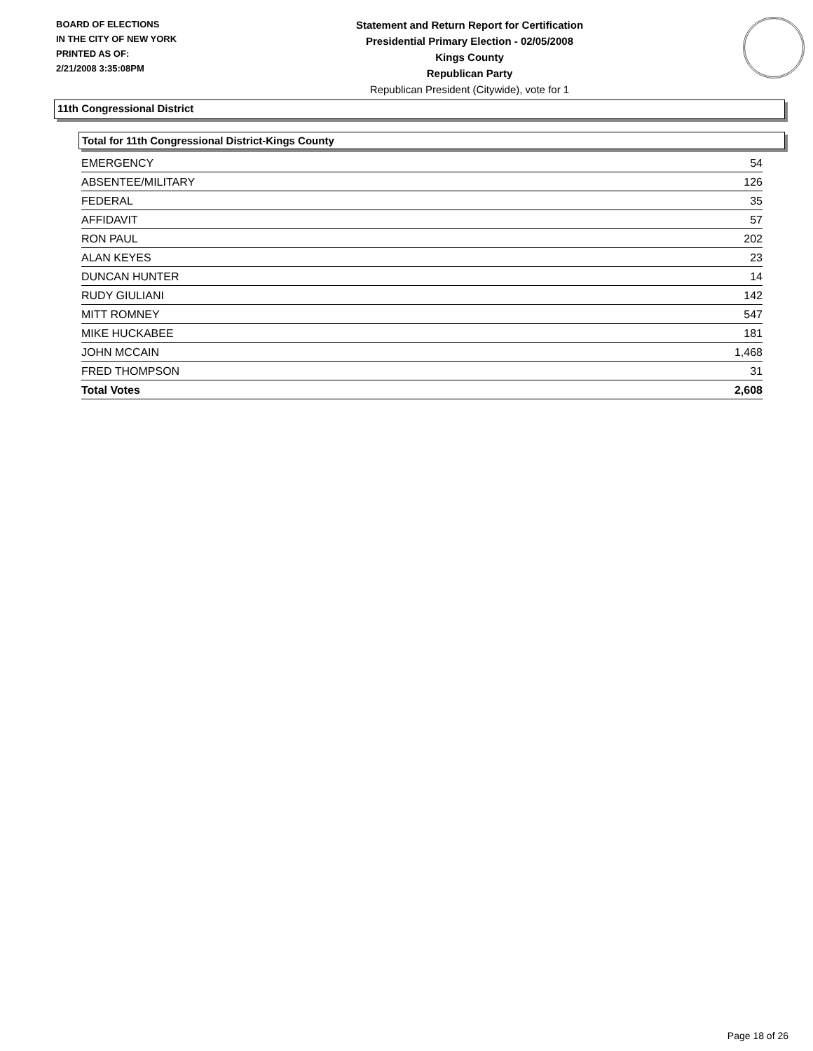BOARD OF ELECTIONS
IN THE CITY OF NEW YORK
PRINTED AS OF:
2/21/2008 3:35:08PM
Statement and Return Report for Certification
Presidential Primary Election - 02/05/2008
Kings County
Republican Party
Republican President (Citywide), vote for 1
11th Congressional District
Total for 11th Congressional District-Kings County
| EMERGENCY | 54 |
| ABSENTEE/MILITARY | 126 |
| FEDERAL | 35 |
| AFFIDAVIT | 57 |
| RON PAUL | 202 |
| ALAN KEYES | 23 |
| DUNCAN HUNTER | 14 |
| RUDY GIULIANI | 142 |
| MITT ROMNEY | 547 |
| MIKE HUCKABEE | 181 |
| JOHN MCCAIN | 1,468 |
| FRED THOMPSON | 31 |
| Total Votes | 2,608 |
Page 18 of 26